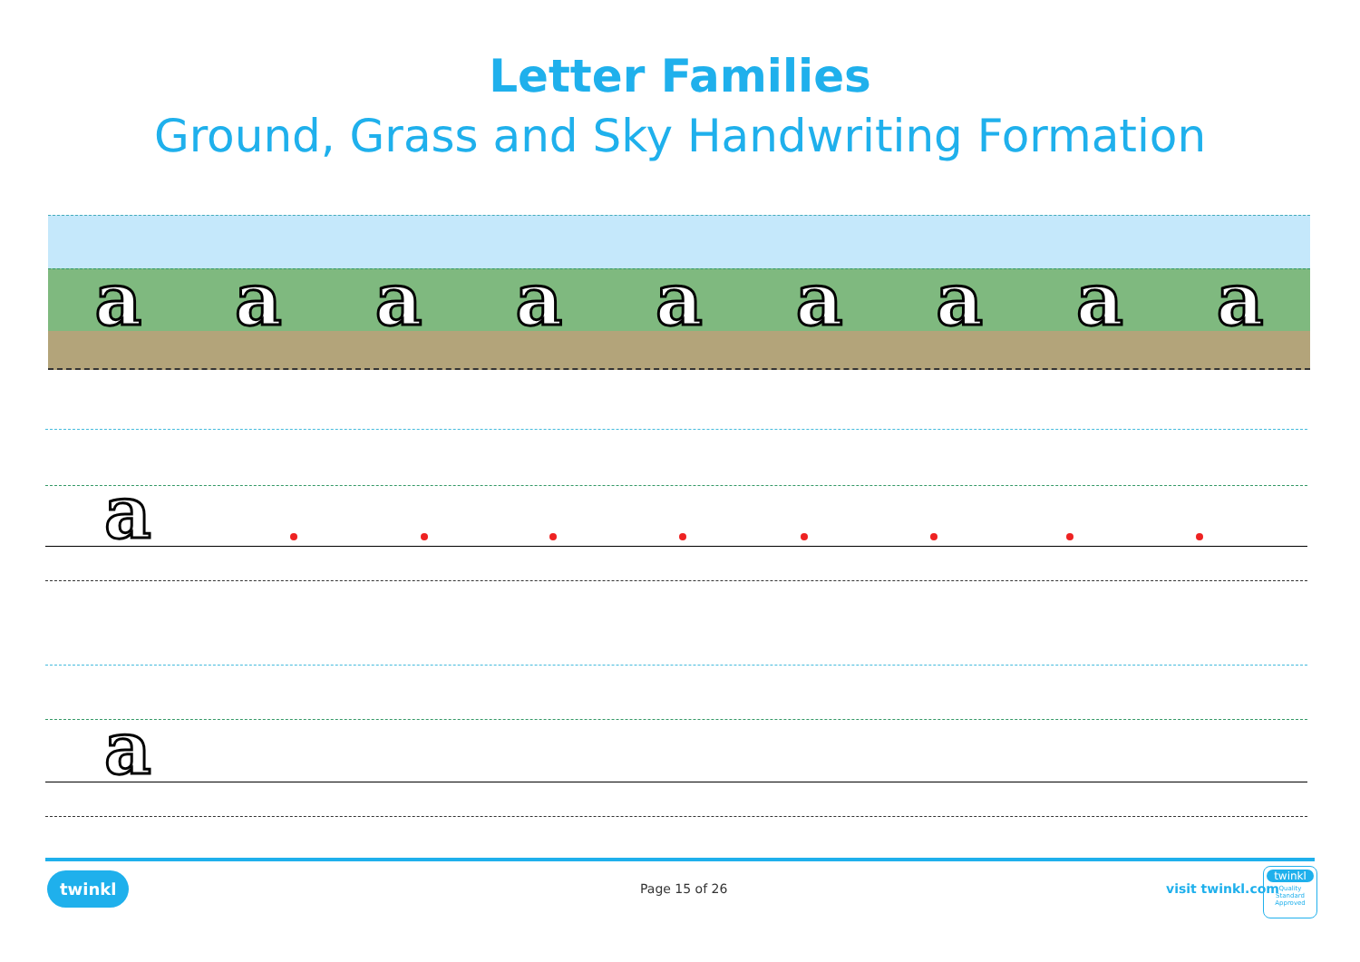Letter Families
Ground, Grass and Sky Handwriting Formation
a a a a a a a a a
a
a
twinkl Page 15 of 26 visit twinkl.com
twinkl
Quality Standard Approved